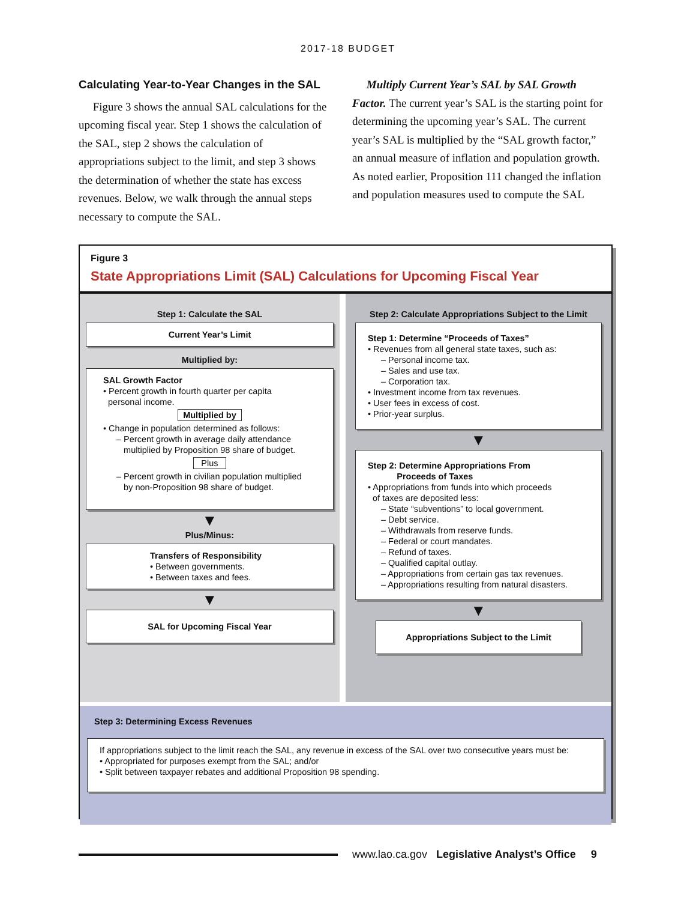2017-18 BUDGET
Calculating Year-to-Year Changes in the SAL
Figure 3 shows the annual SAL calculations for the upcoming fiscal year. Step 1 shows the calculation of the SAL, step 2 shows the calculation of appropriations subject to the limit, and step 3 shows the determination of whether the state has excess revenues. Below, we walk through the annual steps necessary to compute the SAL.
Multiply Current Year’s SAL by SAL Growth Factor. The current year’s SAL is the starting point for determining the upcoming year’s SAL. The current year’s SAL is multiplied by the “SAL growth factor,” an annual measure of inflation and population growth. As noted earlier, Proposition 111 changed the inflation and population measures used to compute the SAL
Figure 3
State Appropriations Limit (SAL) Calculations for Upcoming Fiscal Year
Step 1: Calculate the SAL
Current Year’s Limit
Multiplied by:
SAL Growth Factor
• Percent growth in fourth quarter per capita
personal income.
Multiplied by
• Change in population determined as follows:
– Percent growth in average daily attendance
multiplied by Proposition 98 share of budget.
Plus
– Percent growth in civilian population multiplied
by non-Proposition 98 share of budget.
▼
Plus/Minus:
Transfers of Responsibility
• Between governments.
• Between taxes and fees.
▼
SAL for Upcoming Fiscal Year
Step 2: Calculate Appropriations Subject to the Limit
Step 1: Determine “Proceeds of Taxes”
• Revenues from all general state taxes, such as:
– Personal income tax.
– Sales and use tax.
– Corporation tax.
• Investment income from tax revenues.
• User fees in excess of cost.
• Prior-year surplus.
▼
Step 2: Determine Appropriations From
Proceeds of Taxes
• Appropriations from funds into which proceeds
of taxes are deposited less:
– State “subventions” to local government.
– Debt service.
– Withdrawals from reserve funds.
– Federal or court mandates.
– Refund of taxes.
– Qualified capital outlay.
– Appropriations from certain gas tax revenues.
– Appropriations resulting from natural disasters.
▼
Appropriations Subject to the Limit
Step 3: Determining Excess Revenues
If appropriations subject to the limit reach the SAL, any revenue in excess of the SAL over two consecutive years must be:
• Appropriated for purposes exempt from the SAL; and/or
• Split between taxpayer rebates and additional Proposition 98 spending.
www.lao.ca.gov Legislative Analyst’s Office 9